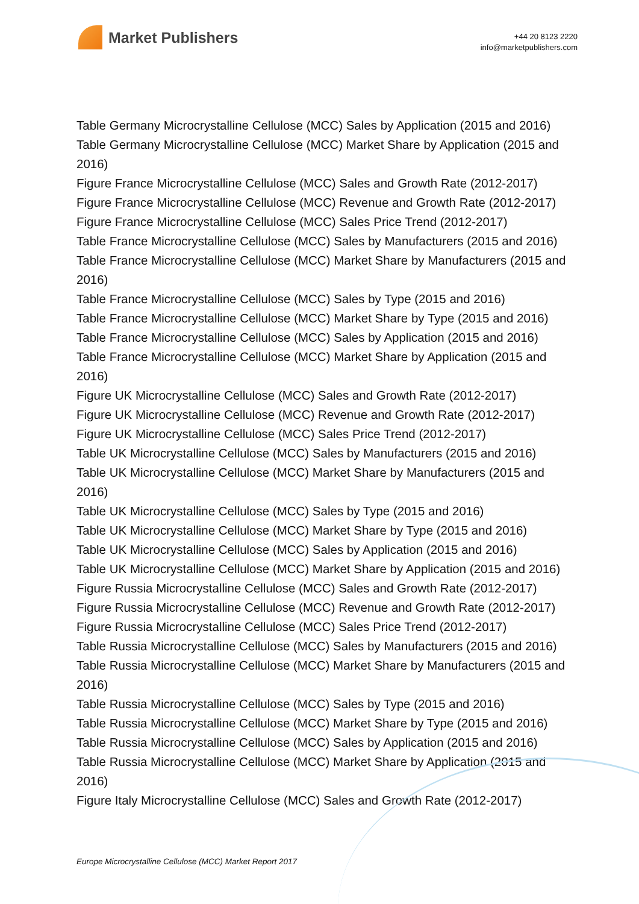Market Publishers
+44 20 8123 2220
info@marketpublishers.com
Table Germany Microcrystalline Cellulose (MCC) Sales by Application (2015 and 2016)
Table Germany Microcrystalline Cellulose (MCC) Market Share by Application (2015 and 2016)
Figure France Microcrystalline Cellulose (MCC) Sales and Growth Rate (2012-2017)
Figure France Microcrystalline Cellulose (MCC) Revenue and Growth Rate (2012-2017)
Figure France Microcrystalline Cellulose (MCC) Sales Price Trend (2012-2017)
Table France Microcrystalline Cellulose (MCC) Sales by Manufacturers (2015 and 2016)
Table France Microcrystalline Cellulose (MCC) Market Share by Manufacturers (2015 and 2016)
Table France Microcrystalline Cellulose (MCC) Sales by Type (2015 and 2016)
Table France Microcrystalline Cellulose (MCC) Market Share by Type (2015 and 2016)
Table France Microcrystalline Cellulose (MCC) Sales by Application (2015 and 2016)
Table France Microcrystalline Cellulose (MCC) Market Share by Application (2015 and 2016)
Figure UK Microcrystalline Cellulose (MCC) Sales and Growth Rate (2012-2017)
Figure UK Microcrystalline Cellulose (MCC) Revenue and Growth Rate (2012-2017)
Figure UK Microcrystalline Cellulose (MCC) Sales Price Trend (2012-2017)
Table UK Microcrystalline Cellulose (MCC) Sales by Manufacturers (2015 and 2016)
Table UK Microcrystalline Cellulose (MCC) Market Share by Manufacturers (2015 and 2016)
Table UK Microcrystalline Cellulose (MCC) Sales by Type (2015 and 2016)
Table UK Microcrystalline Cellulose (MCC) Market Share by Type (2015 and 2016)
Table UK Microcrystalline Cellulose (MCC) Sales by Application (2015 and 2016)
Table UK Microcrystalline Cellulose (MCC) Market Share by Application (2015 and 2016)
Figure Russia Microcrystalline Cellulose (MCC) Sales and Growth Rate (2012-2017)
Figure Russia Microcrystalline Cellulose (MCC) Revenue and Growth Rate (2012-2017)
Figure Russia Microcrystalline Cellulose (MCC) Sales Price Trend (2012-2017)
Table Russia Microcrystalline Cellulose (MCC) Sales by Manufacturers (2015 and 2016)
Table Russia Microcrystalline Cellulose (MCC) Market Share by Manufacturers (2015 and 2016)
Table Russia Microcrystalline Cellulose (MCC) Sales by Type (2015 and 2016)
Table Russia Microcrystalline Cellulose (MCC) Market Share by Type (2015 and 2016)
Table Russia Microcrystalline Cellulose (MCC) Sales by Application (2015 and 2016)
Table Russia Microcrystalline Cellulose (MCC) Market Share by Application (2015 and 2016)
Figure Italy Microcrystalline Cellulose (MCC) Sales and Growth Rate (2012-2017)
Europe Microcrystalline Cellulose (MCC) Market Report 2017